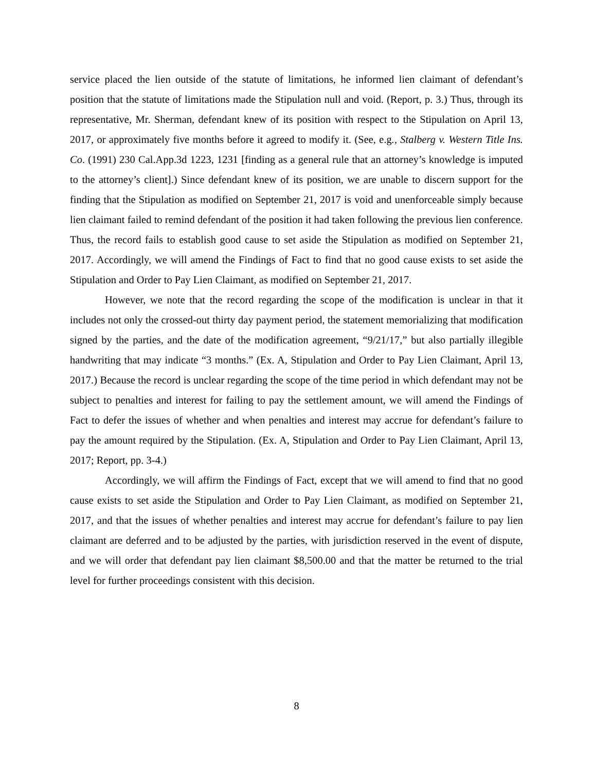service placed the lien outside of the statute of limitations, he informed lien claimant of defendant’s position that the statute of limitations made the Stipulation null and void. (Report, p. 3.) Thus, through its representative, Mr. Sherman, defendant knew of its position with respect to the Stipulation on April 13, 2017, or approximately five months before it agreed to modify it. (See, e.g., Stalberg v. Western Title Ins. Co. (1991) 230 Cal.App.3d 1223, 1231 [finding as a general rule that an attorney’s knowledge is imputed to the attorney’s client].) Since defendant knew of its position, we are unable to discern support for the finding that the Stipulation as modified on September 21, 2017 is void and unenforceable simply because lien claimant failed to remind defendant of the position it had taken following the previous lien conference. Thus, the record fails to establish good cause to set aside the Stipulation as modified on September 21, 2017. Accordingly, we will amend the Findings of Fact to find that no good cause exists to set aside the Stipulation and Order to Pay Lien Claimant, as modified on September 21, 2017.
However, we note that the record regarding the scope of the modification is unclear in that it includes not only the crossed-out thirty day payment period, the statement memorializing that modification signed by the parties, and the date of the modification agreement, “9/21/17,” but also partially illegible handwriting that may indicate “3 months.” (Ex. A, Stipulation and Order to Pay Lien Claimant, April 13, 2017.) Because the record is unclear regarding the scope of the time period in which defendant may not be subject to penalties and interest for failing to pay the settlement amount, we will amend the Findings of Fact to defer the issues of whether and when penalties and interest may accrue for defendant’s failure to pay the amount required by the Stipulation. (Ex. A, Stipulation and Order to Pay Lien Claimant, April 13, 2017; Report, pp. 3-4.)
Accordingly, we will affirm the Findings of Fact, except that we will amend to find that no good cause exists to set aside the Stipulation and Order to Pay Lien Claimant, as modified on September 21, 2017, and that the issues of whether penalties and interest may accrue for defendant’s failure to pay lien claimant are deferred and to be adjusted by the parties, with jurisdiction reserved in the event of dispute, and we will order that defendant pay lien claimant $8,500.00 and that the matter be returned to the trial level for further proceedings consistent with this decision.
8